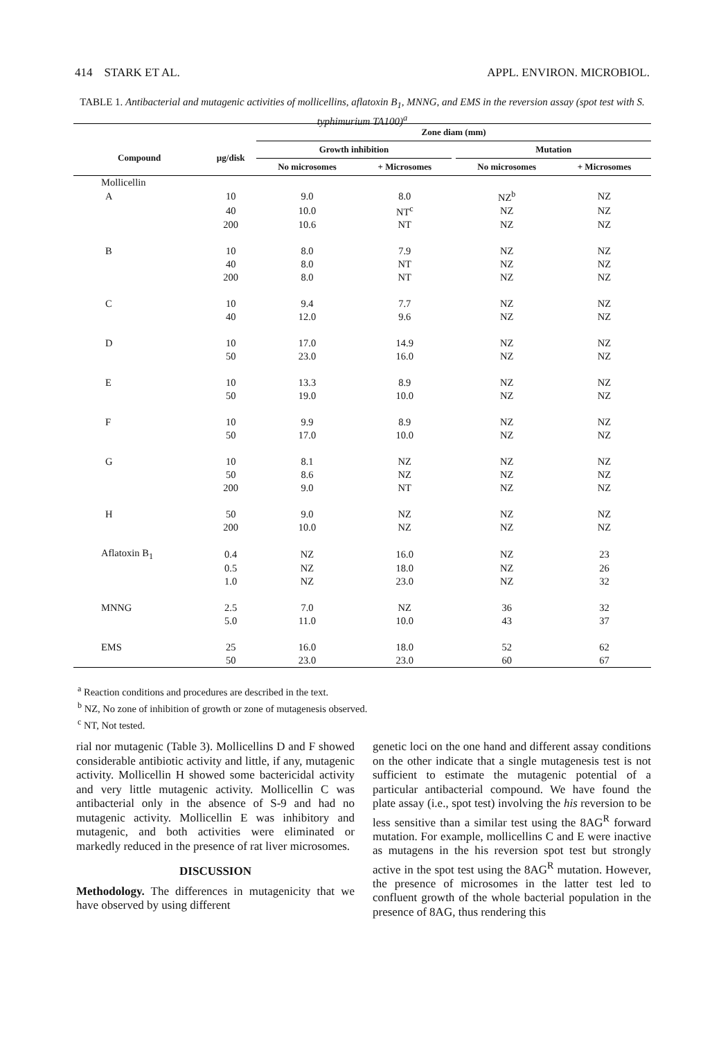414 STARK ET AL. APPL. ENVIRON. MICROBIOL.
TABLE 1. Antibacterial and mutagenic activities of mollicellins, aflatoxin B<sub>1</sub>, MNNG, and EMS in the reversion assay (spot test with S. typhimurium TA100)<sup>a</sup>
| | | Zone diam (mm) | | | | |
| --- | --- | --- | --- | --- | --- | --- |
| Compound | µg/disk | Growth inhibition | | | Mutation | |
| | | No microsomes | + Microsomes | | No microsomes | + Microsomes |
| Mollicellin | | | | | | |
| A | 10 | 9.0 | 8.0 | | NZ<sup>b</sup> | NZ |
| | 40 | 10.0 | NT<sup>c</sup> | | NZ | NZ |
| | 200 | 10.6 | NT | | NZ | NZ |
| B | 10 | 8.0 | 7.9 | | NZ | NZ |
| | 40 | 8.0 | NT | | NZ | NZ |
| | 200 | 8.0 | NT | | NZ | NZ |
| C | 10 | 9.4 | 7.7 | | NZ | NZ |
| | 40 | 12.0 | 9.6 | | NZ | NZ |
| D | 10 | 17.0 | 14.9 | | NZ | NZ |
| | 50 | 23.0 | 16.0 | | NZ | NZ |
| E | 10 | 13.3 | 8.9 | | NZ | NZ |
| | 50 | 19.0 | 10.0 | | NZ | NZ |
| F | 10 | 9.9 | 8.9 | | NZ | NZ |
| | 50 | 17.0 | 10.0 | | NZ | NZ |
| G | 10 | 8.1 | NZ | | NZ | NZ |
| | 50 | 8.6 | NZ | | NZ | NZ |
| | 200 | 9.0 | NT | | NZ | NZ |
| H | 50 | 9.0 | NZ | | NZ | NZ |
| | 200 | 10.0 | NZ | | NZ | NZ |
| Aflatoxin B<sub>1</sub> | 0.4 | NZ | 16.0 | | NZ | 23 |
| | 0.5 | NZ | 18.0 | | NZ | 26 |
| | 1.0 | NZ | 23.0 | | NZ | 32 |
| MNNG | 2.5 | 7.0 | NZ | | 36 | 32 |
| | 5.0 | 11.0 | 10.0 | | 43 | 37 |
| EMS | 25 | 16.0 | 18.0 | | 52 | 62 |
| | 50 | 23.0 | 23.0 | | 60 | 67 |
<sup>a</sup> Reaction conditions and procedures are described in the text.
<sup>b</sup> NZ, No zone of inhibition of growth or zone of mutagenesis observed.
<sup>c</sup> NT, Not tested.
rial nor mutagenic (Table 3). Mollicellins D and F showed considerable antibiotic activity and little, if any, mutagenic activity. Mollicellin H showed some bactericidal activity and very little mutagenic activity. Mollicellin C was antibacterial only in the absence of S-9 and had no mutagenic activity. Mollicellin E was inhibitory and mutagenic, and both activities were eliminated or markedly reduced in the presence of rat liver microsomes.
DISCUSSION
Methodology. The differences in mutagenicity that we have observed by using different
genetic loci on the one hand and different assay conditions on the other indicate that a single mutagenesis test is not sufficient to estimate the mutagenic potential of a particular antibacterial compound. We have found the plate assay (i.e., spot test) involving the his reversion to be less sensitive than a similar test using the 8AG<sup>R</sup> forward mutation. For example, mollicellins C and E were inactive as mutagens in the his reversion spot test but strongly active in the spot test using the 8AG<sup>R</sup> mutation. However, the presence of microsomes in the latter test led to confluent growth of the whole bacterial population in the presence of 8AG, thus rendering this